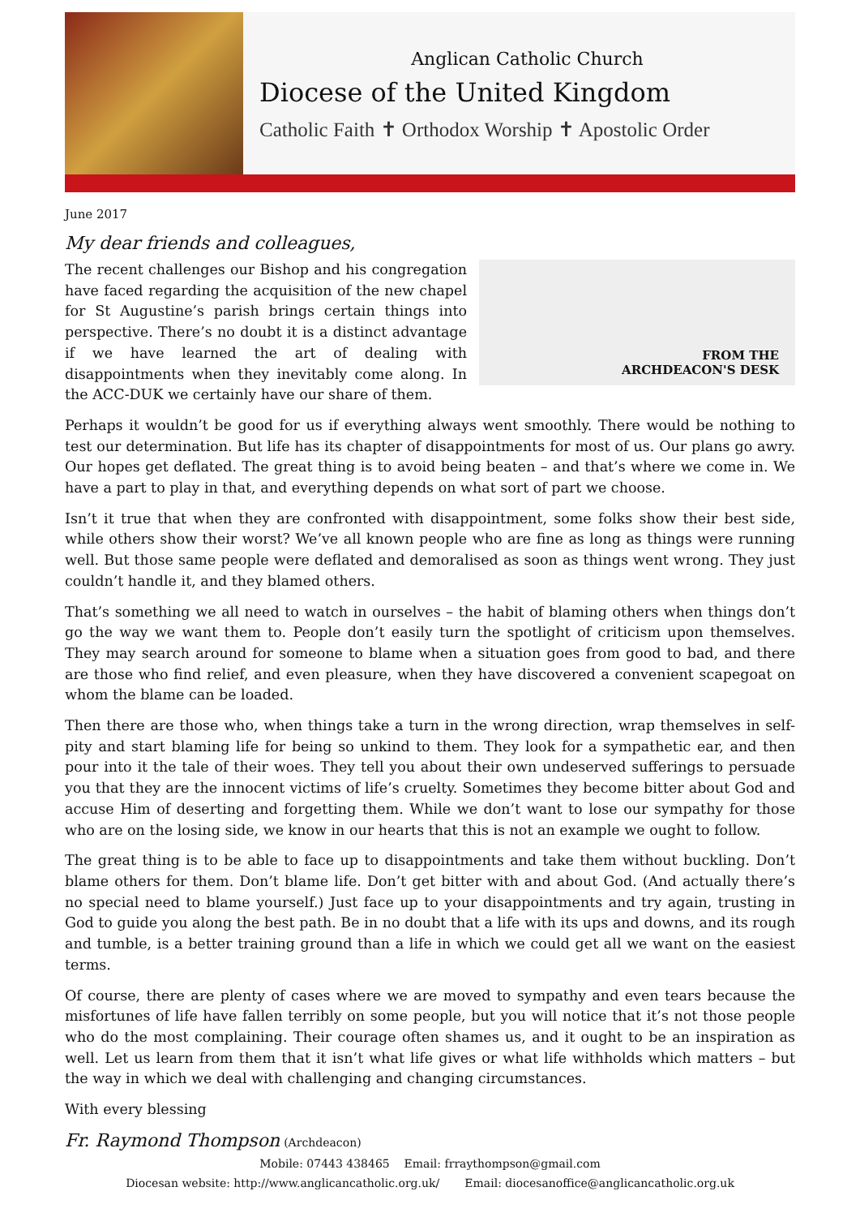Anglican Catholic Church
Diocese of the United Kingdom
Catholic Faith ✝ Orthodox Worship ✝ Apostolic Order
June 2017
My dear friends and colleagues,
FROM THE
ARCHDEACON'S DESK
The recent challenges our Bishop and his congregation have faced regarding the acquisition of the new chapel for St Augustine’s parish brings certain things into perspective. There’s no doubt it is a distinct advantage if we have learned the art of dealing with disappointments when they inevitably come along. In the ACC-DUK we certainly have our share of them.
Perhaps it wouldn’t be good for us if everything always went smoothly. There would be nothing to test our determination. But life has its chapter of disappointments for most of us. Our plans go awry. Our hopes get deflated. The great thing is to avoid being beaten – and that’s where we come in. We have a part to play in that, and everything depends on what sort of part we choose.
Isn’t it true that when they are confronted with disappointment, some folks show their best side, while others show their worst? We’ve all known people who are fine as long as things were running well. But those same people were deflated and demoralised as soon as things went wrong. They just couldn’t handle it, and they blamed others.
That’s something we all need to watch in ourselves – the habit of blaming others when things don’t go the way we want them to. People don’t easily turn the spotlight of criticism upon themselves. They may search around for someone to blame when a situation goes from good to bad, and there are those who find relief, and even pleasure, when they have discovered a convenient scapegoat on whom the blame can be loaded.
Then there are those who, when things take a turn in the wrong direction, wrap themselves in self-pity and start blaming life for being so unkind to them. They look for a sympathetic ear, and then pour into it the tale of their woes. They tell you about their own undeserved sufferings to persuade you that they are the innocent victims of life’s cruelty. Sometimes they become bitter about God and accuse Him of deserting and forgetting them. While we don’t want to lose our sympathy for those who are on the losing side, we know in our hearts that this is not an example we ought to follow.
The great thing is to be able to face up to disappointments and take them without buckling. Don’t blame others for them. Don’t blame life. Don’t get bitter with and about God. (And actually there’s no special need to blame yourself.) Just face up to your disappointments and try again, trusting in God to guide you along the best path. Be in no doubt that a life with its ups and downs, and its rough and tumble, is a better training ground than a life in which we could get all we want on the easiest terms.
Of course, there are plenty of cases where we are moved to sympathy and even tears because the misfortunes of life have fallen terribly on some people, but you will notice that it’s not those people who do the most complaining. Their courage often shames us, and it ought to be an inspiration as well. Let us learn from them that it isn’t what life gives or what life withholds which matters – but the way in which we deal with challenging and changing circumstances.
With every blessing
Fr. Raymond Thompson (Archdeacon)
Mobile: 07443 438465 Email: frraythompson@gmail.com
Diocesan website: http://www.anglicancatholic.org.uk/ Email: diocesanoffice@anglicancatholic.org.uk